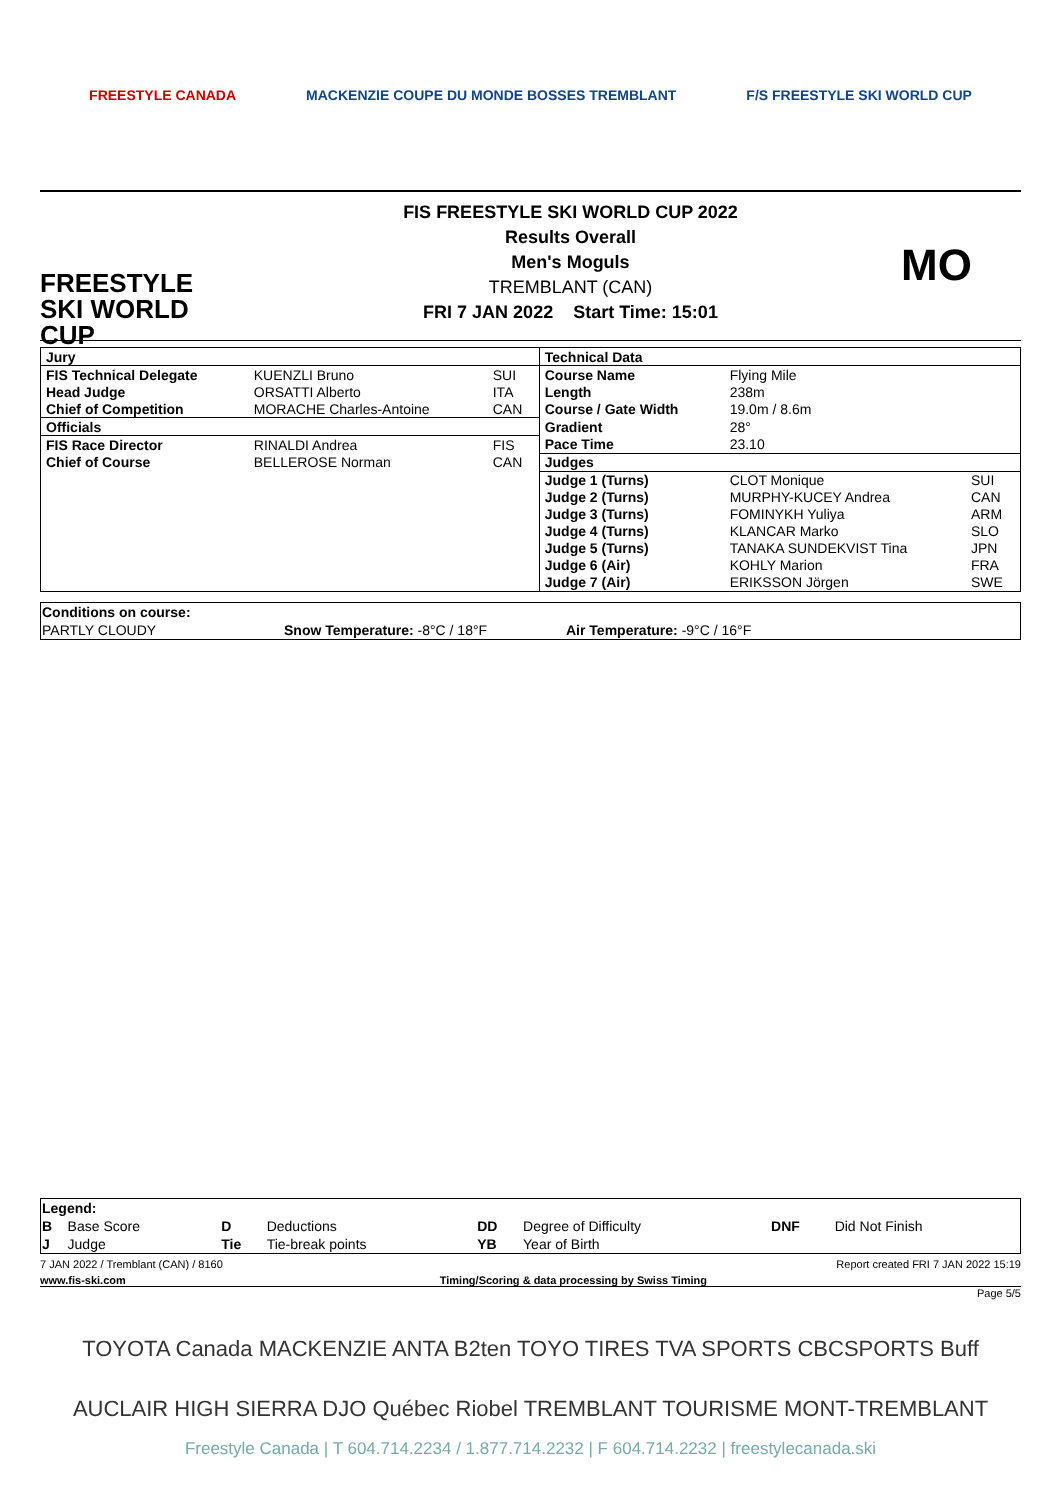FREESTYLE CANADA MACKENZIE COUPE DU MONDE BOSSES TREMBLANT F/S FREESTYLE SKI WORLD CUP
FREESTYLE SKI WORLD CUP
FIS FREESTYLE SKI WORLD CUP 2022
Results Overall
Men's Moguls
TREMBLANT (CAN)
FRI 7 JAN 2022 Start Time: 15:01
MO
| Jury | | | Technical Data | | |
| FIS Technical Delegate | KUENZLI Bruno | SUI | Course Name | Flying Mile | |
| Head Judge | ORSATTI Alberto | ITA | Length | 238m | |
| Chief of Competition | MORACHE Charles-Antoine | CAN | Course / Gate Width | 19.0m / 8.6m | |
| Officials | | | Gradient | 28° | |
| FIS Race Director | RINALDI Andrea | FIS | Pace Time | 23.10 | |
| Chief of Course | BELLEROSE Norman | CAN | Judges | | |
| | | | Judge 1 (Turns) | CLOT Monique | SUI |
| | | | Judge 2 (Turns) | MURPHY-KUCEY Andrea | CAN |
| | | | Judge 3 (Turns) | FOMINYKH Yuliya | ARM |
| | | | Judge 4 (Turns) | KLANCAR Marko | SLO |
| | | | Judge 5 (Turns) | TANAKA SUNDEKVIST Tina | JPN |
| | | | Judge 6 (Air) | KOHLY Marion | FRA |
| | | | Judge 7 (Air) | ERIKSSON Jörgen | SWE |
| Conditions on course: | | |
| PARTLY CLOUDY | Snow Temperature: -8°C / 18°F | Air Temperature: -9°C / 16°F |
| Legend: | | | | | | | |
| B | Base Score | D | Deductions | DD | Degree of Difficulty | DNF | Did Not Finish |
| J | Judge | Tie | Tie-break points | YB | Year of Birth | | |
7 JAN 2022 / Tremblant (CAN) / 8160 Report created FRI 7 JAN 2022 15:19
www.fis-ski.com Timing/Scoring & data processing by Swiss Timing
Page 5/5
TOYOTA Canada MACKENZIE ANTA B2ten TOYO TIRES TVA SPORTS CBCSPORTS Buff
AUCLAIR HIGH SIERRA DJO Québec Riobel TREMBLANT TOURISME MONT-TREMBLANT
Freestyle Canada | T 604.714.2234 / 1.877.714.2232 | F 604.714.2232 | freestylecanada.ski